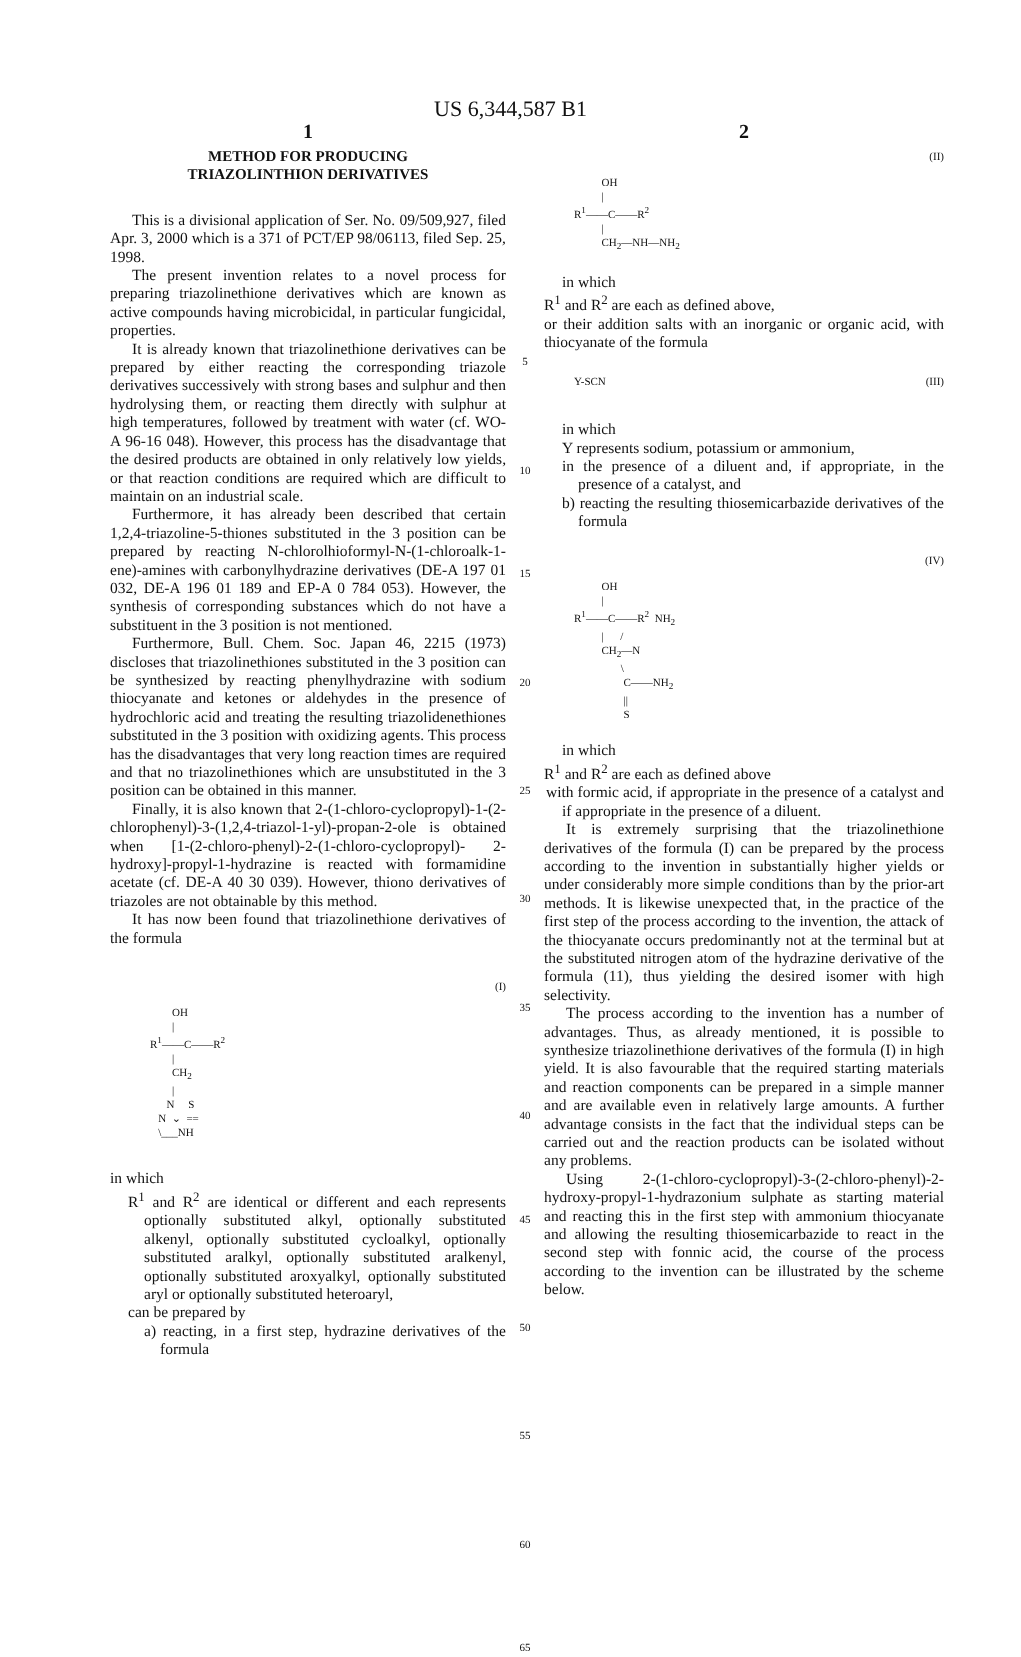US 6,344,587 B1
1
METHOD FOR PRODUCING
TRIAZOLINTHION DERIVATIVES
This is a divisional application of Ser. No. 09/509,927, filed Apr. 3, 2000 which is a 371 of PCT/EP 98/06113, filed Sep. 25, 1998.
The present invention relates to a novel process for preparing triazolinethione derivatives which are known as active compounds having microbicidal, in particular fungicidal, properties.
It is already known that triazolinethione derivatives can be prepared by either reacting the corresponding triazole derivatives successively with strong bases and sulphur and then hydrolysing them, or reacting them directly with sulphur at high temperatures, followed by treatment with water (cf. WO-A 96-16 048). However, this process has the disadvantage that the desired products are obtained in only relatively low yields, or that reaction conditions are required which are difficult to maintain on an industrial scale.
Furthermore, it has already been described that certain 1,2,4-triazoline-5-thiones substituted in the 3 position can be prepared by reacting N-chlorolhioformyl-N-(1-chloroalk-1-ene)-amines with carbonylhydrazine derivatives (DE-A 197 01 032, DE-A 196 01 189 and EP-A 0 784 053). However, the synthesis of corresponding substances which do not have a substituent in the 3 position is not mentioned.
Furthermore, Bull. Chem. Soc. Japan 46, 2215 (1973) discloses that triazolinethiones substituted in the 3 position can be synthesized by reacting phenylhydrazine with sodium thiocyanate and ketones or aldehydes in the presence of hydrochloric acid and treating the resulting triazolideneth­iones substituted in the 3 position with oxidizing agents. This process has the disadvantages that very long reaction times are required and that no triazolinethiones which are unsubstituted in the 3 position can be obtained in this manner.
Finally, it is also known that 2-(1-chloro-cyclopropyl)-1-(2-chlorophenyl)-3-(1,2,4-triazol-1-yl)-propan-2-ole is obtained when [1-(2-chloro-phenyl)-2-(1-chloro-cyclopropyl)- 2-hydroxy]-propyl-1-hydrazine is reacted with formamidine acetate (cf. DE-A 40 30 039). However, thiono derivatives of triazoles are not obtainable by this method.
It has now been found that triazolinethione derivatives of the formula
(I)
OH | R<sup>1</sup>——C——R<sup>2</sup> | CH<sub>2</sub> | N S N ⌄ == \___NH
in which
R<sup>1</sup> and R<sup>2</sup> are identical or different and each represents optionally substituted alkyl, optionally substituted alkenyl, optionally substituted cycloalkyl, optionally substituted aralkyl, optionally substituted aralkenyl, optionally substituted aroxyalkyl, optionally substituted aryl or optionally substituted heteroaryl,
can be prepared by
a) reacting, in a first step, hydrazine derivatives of the formula
5
10
15
20
25
30
35
40
45
50
55
60
65
2
(II)
OH | R<sup>1</sup>——C——R<sup>2</sup> | CH<sub>2</sub>—NH—NH<sub>2</sub>
in which
R<sup>1</sup> and R<sup>2</sup> are each as defined above,
or their addition salts with an inorganic or organic acid, with thiocyanate of the formula
Y-SCN (III)
in which
Y represents sodium, potassium or ammonium,
in the presence of a diluent and, if appropriate, in the presence of a catalyst, and
b) reacting the resulting thiosemicarbazide derivatives of the formula
(IV)
OH | R<sup>1</sup>——C——R<sup>2</sup> NH<sub>2</sub> | / CH<sub>2</sub>—N \ C——NH<sub>2</sub> || S
in which
R<sup>1</sup> and R<sup>2</sup> are each as defined above
with formic acid, if appropriate in the presence of a catalyst and if appropriate in the presence of a diluent.
It is extremely surprising that the triazolinethione derivatives of the formula (I) can be prepared by the process according to the invention in substantially higher yields or under considerably more simple conditions than by the prior-art methods. It is likewise unexpected that, in the practice of the first step of the process according to the invention, the attack of the thiocyanate occurs predominantly not at the terminal but at the substituted nitrogen atom of the hydrazine derivative of the formula (11), thus yielding the desired isomer with high selectivity.
The process according to the invention has a number of advantages. Thus, as already mentioned, it is possible to synthesize triazolinethione derivatives of the formula (I) in high yield. It is also favourable that the required starting materials and reaction components can be prepared in a simple manner and are available even in relatively large amounts. A further advantage consists in the fact that the individual steps can be carried out and the reaction products can be isolated without any problems.
Using 2-(1-chloro-cyclopropyl)-3-(2-chloro-phenyl)-2-hydroxy-propyl-1-hydrazonium sulphate as starting material and reacting this in the first step with ammonium thiocyanate and allowing the resulting thiosemicarbazide to react in the second step with fonnic acid, the course of the process according to the invention can be illustrated by the scheme below.